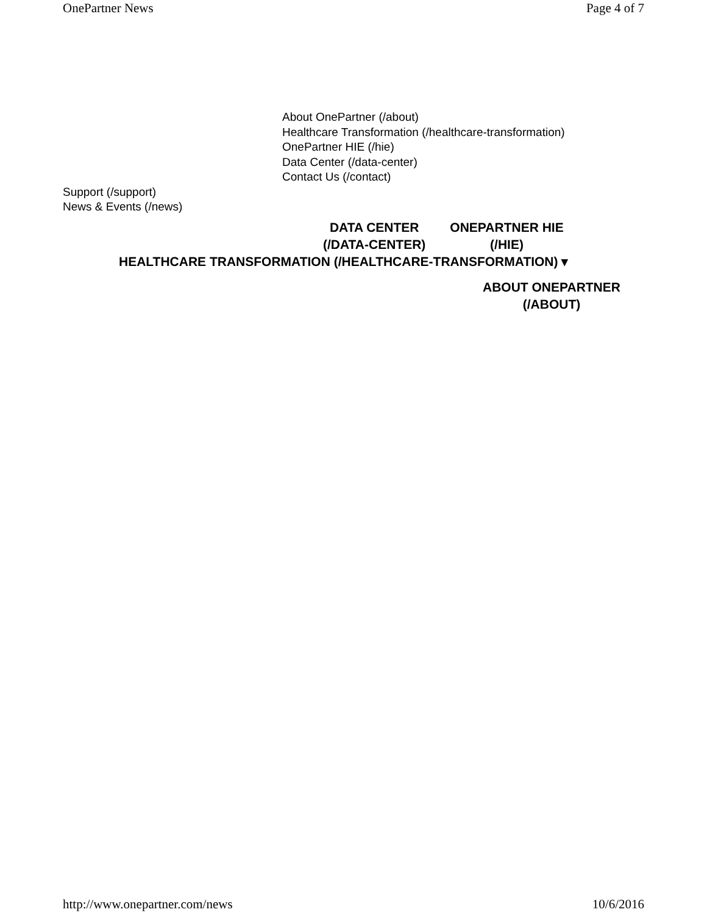OnePartner News Page 4 of 7
About OnePartner (/about)
Healthcare Transformation (/healthcare-transformation)
OnePartner HIE (/hie)
Data Center (/data-center)
Contact Us (/contact)
Support (/support)
News & Events (/news)
DATA CENTER
(/DATA-CENTER)
ONEPARTNER HIE
(/HIE)
HEALTHCARE TRANSFORMATION (/HEALTHCARE-TRANSFORMATION) ▾
ABOUT ONEPARTNER
(/ABOUT)
http://www.onepartner.com/news 10/6/2016